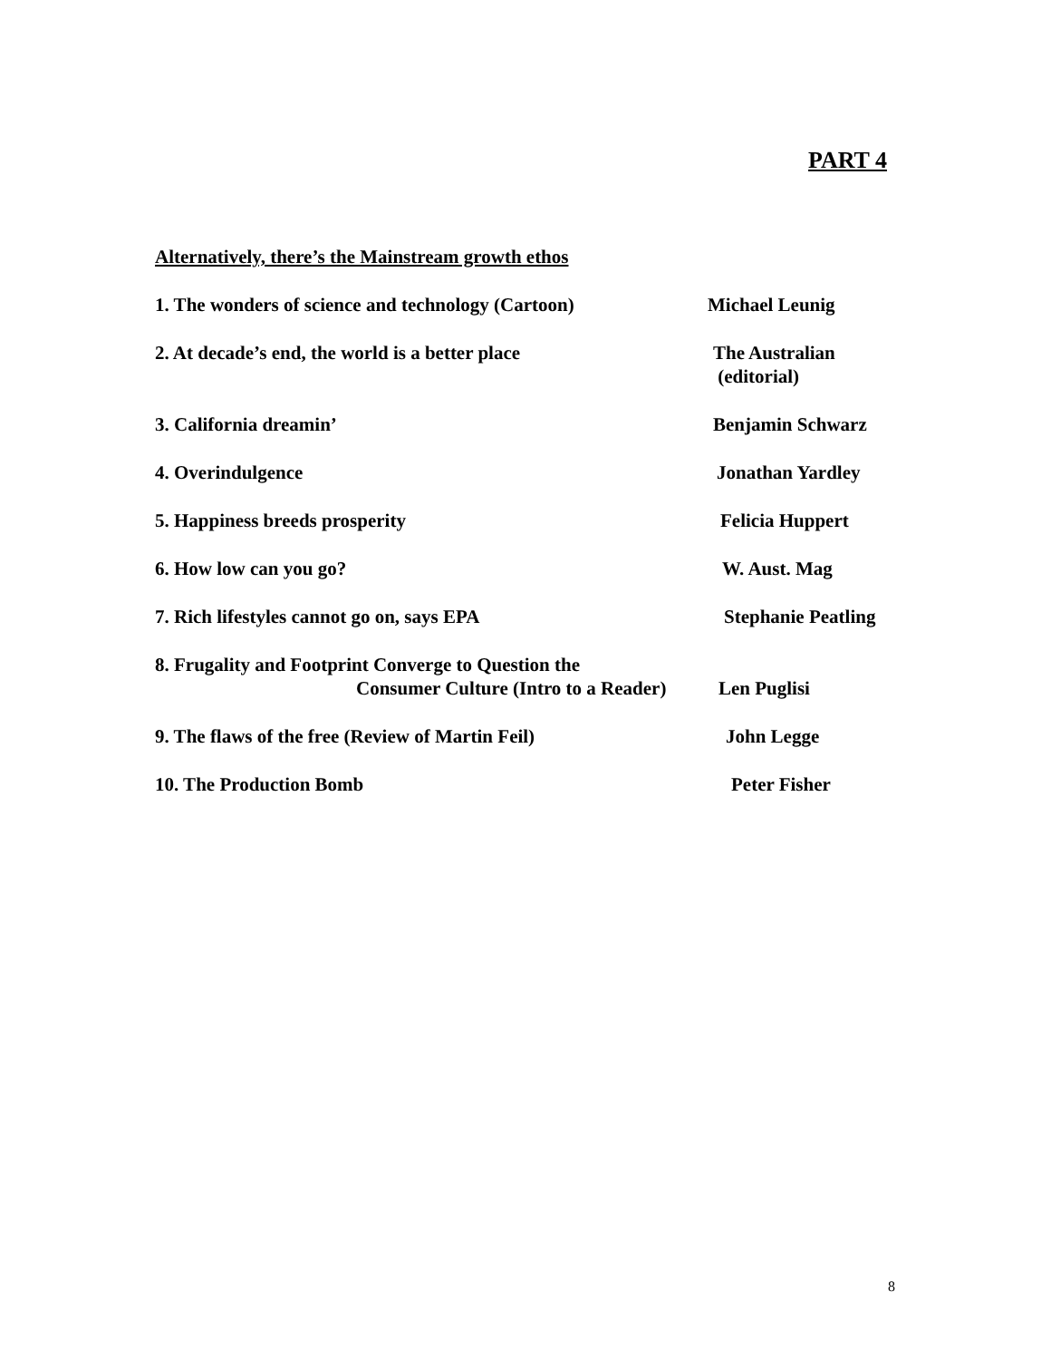PART 4
Alternatively, there’s the Mainstream growth ethos
1. The wonders of science and technology (Cartoon)
Michael Leunig
2. At decade’s end, the world is a better place The Australian
(editorial)
3. California dreamin’ Benjamin Schwarz
4. Overindulgence Jonathan Yardley
5. Happiness breeds prosperity Felicia Huppert
6. How low can you go? W. Aust. Mag
7. Rich lifestyles cannot go on, says EPA Stephanie Peatling
8. Frugality and Footprint Converge to Question the
Consumer Culture (Intro to a Reader)
Len Puglisi
9. The flaws of the free (Review of Martin Feil) John Legge
10. The Production Bomb Peter Fisher
8